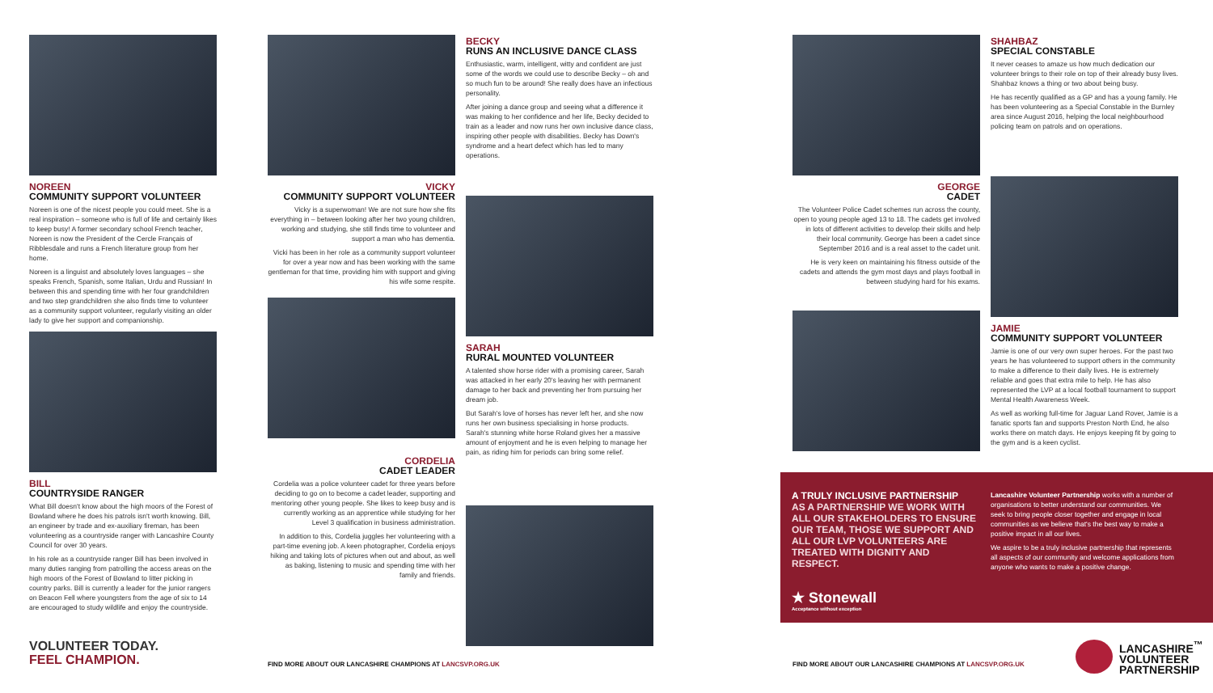NOREEN
COMMUNITY SUPPORT VOLUNTEER
Noreen is one of the nicest people you could meet. She is a real inspiration – someone who is full of life and certainly likes to keep busy! A former secondary school French teacher, Noreen is now the President of the Cercle Français of Ribblesdale and runs a French literature group from her home.
Noreen is a linguist and absolutely loves languages – she speaks French, Spanish, some Italian, Urdu and Russian! In between this and spending time with her four grandchildren and two step grandchildren she also finds time to volunteer as a community support volunteer, regularly visiting an older lady to give her support and companionship.
BILL
COUNTRYSIDE RANGER
What Bill doesn't know about the high moors of the Forest of Bowland where he does his patrols isn't worth knowing. Bill, an engineer by trade and ex-auxiliary fireman, has been volunteering as a countryside ranger with Lancashire County Council for over 30 years.
In his role as a countryside ranger Bill has been involved in many duties ranging from patrolling the access areas on the high moors of the Forest of Bowland to litter picking in country parks. Bill is currently a leader for the junior rangers on Beacon Fell where youngsters from the age of six to 14 are encouraged to study wildlife and enjoy the countryside.
VOLUNTEER TODAY.
FEEL CHAMPION.
VICKY
COMMUNITY SUPPORT VOLUNTEER
Vicky is a superwoman! We are not sure how she fits everything in – between looking after her two young children, working and studying, she still finds time to volunteer and support a man who has dementia.
Vicki has been in her role as a community support volunteer for over a year now and has been working with the same gentleman for that time, providing him with support and giving his wife some respite.
CORDELIA
CADET LEADER
Cordelia was a police volunteer cadet for three years before deciding to go on to become a cadet leader, supporting and mentoring other young people. She likes to keep busy and is currently working as an apprentice while studying for her Level 3 qualification in business administration.
In addition to this, Cordelia juggles her volunteering with a part-time evening job. A keen photographer, Cordelia enjoys hiking and taking lots of pictures when out and about, as well as baking, listening to music and spending time with her family and friends.
BECKY
RUNS AN INCLUSIVE DANCE CLASS
Enthusiastic, warm, intelligent, witty and confident are just some of the words we could use to describe Becky – oh and so much fun to be around! She really does have an infectious personality.
After joining a dance group and seeing what a difference it was making to her confidence and her life, Becky decided to train as a leader and now runs her own inclusive dance class, inspiring other people with disabilities. Becky has Down's syndrome and a heart defect which has led to many operations.
SARAH
RURAL MOUNTED VOLUNTEER
A talented show horse rider with a promising career, Sarah was attacked in her early 20's leaving her with permanent damage to her back and preventing her from pursuing her dream job.
But Sarah's love of horses has never left her, and she now runs her own business specialising in horse products. Sarah's stunning white horse Roland gives her a massive amount of enjoyment and he is even helping to manage her pain, as riding him for periods can bring some relief.
FIND MORE ABOUT OUR LANCASHIRE CHAMPIONS AT LANCSVP.ORG.UK
GEORGE
CADET
The Volunteer Police Cadet schemes run across the county, open to young people aged 13 to 18. The cadets get involved in lots of different activities to develop their skills and help their local community. George has been a cadet since September 2016 and is a real asset to the cadet unit.
He is very keen on maintaining his fitness outside of the cadets and attends the gym most days and plays football in between studying hard for his exams.
SHAHBAZ
SPECIAL CONSTABLE
It never ceases to amaze us how much dedication our volunteer brings to their role on top of their already busy lives. Shahbaz knows a thing or two about being busy.
He has recently qualified as a GP and has a young family. He has been volunteering as a Special Constable in the Burnley area since August 2016, helping the local neighbourhood policing team on patrols and on operations.
JAMIE
COMMUNITY SUPPORT VOLUNTEER
Jamie is one of our very own super heroes. For the past two years he has volunteered to support others in the community to make a difference to their daily lives. He is extremely reliable and goes that extra mile to help. He has also represented the LVP at a local football tournament to support Mental Health Awareness Week.
As well as working full-time for Jaguar Land Rover, Jamie is a fanatic sports fan and supports Preston North End, he also works there on match days. He enjoys keeping fit by going to the gym and is a keen cyclist.
A TRULY INCLUSIVE PARTNERSHIP
AS A PARTNERSHIP WE WORK WITH ALL OUR STAKEHOLDERS TO ENSURE OUR TEAM, THOSE WE SUPPORT AND ALL OUR LVP VOLUNTEERS ARE TREATED WITH DIGNITY AND RESPECT.
★ Stonewall
Acceptance without exception
Lancashire Volunteer Partnership works with a number of organisations to better understand our communities. We seek to bring people closer together and engage in local communities as we believe that's the best way to make a positive impact in all our lives.
We aspire to be a truly inclusive partnership that represents all aspects of our community and welcome applications from anyone who wants to make a positive change.
FIND MORE ABOUT OUR LANCASHIRE CHAMPIONS AT LANCSVP.ORG.UK
LANCASHIRE<sup>™</sup>
VOLUNTEER
PARTNERSHIP